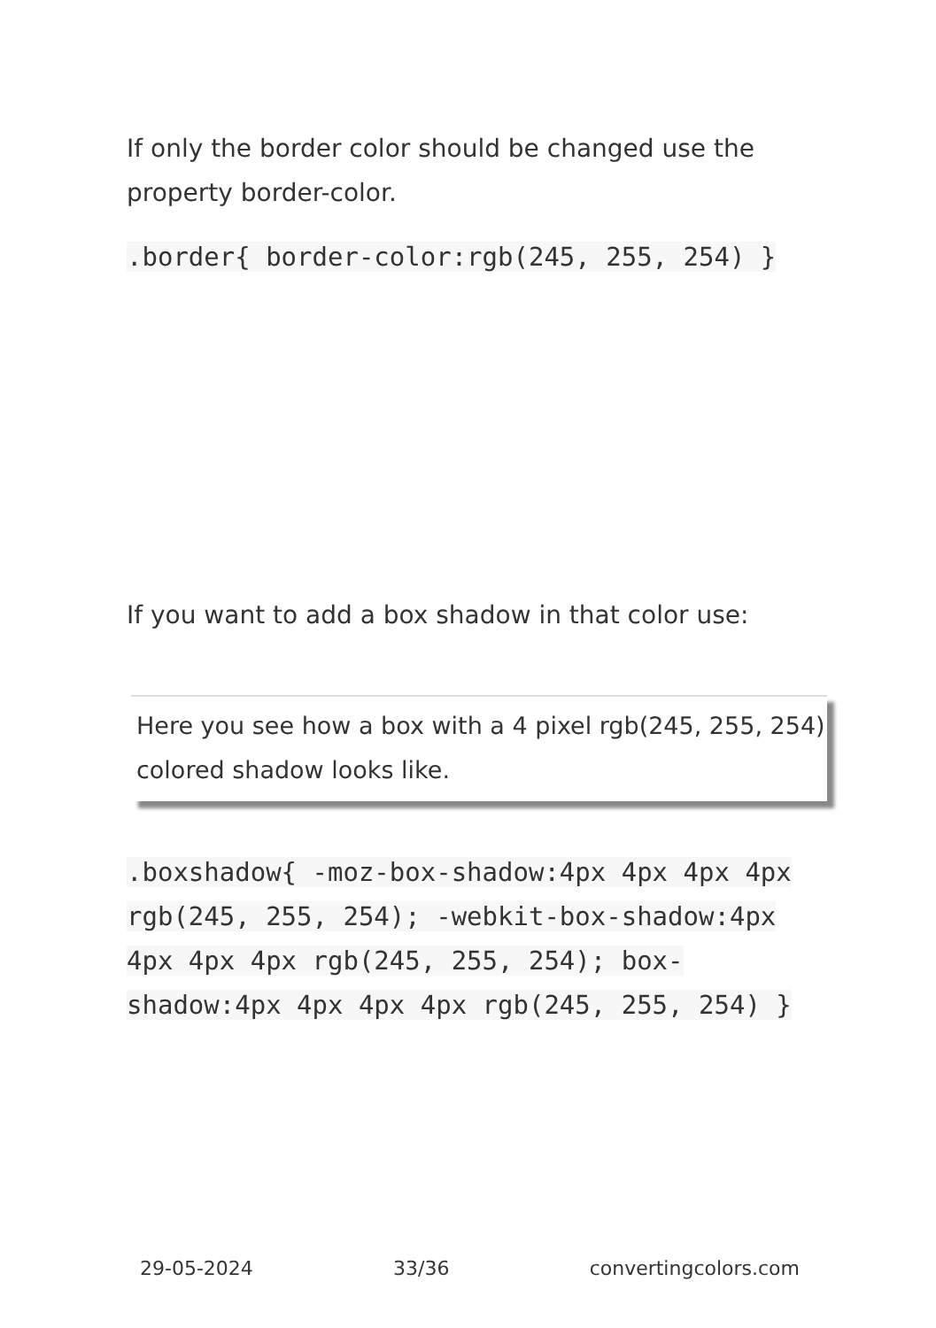If only the border color should be changed use the property border-color.
.border{ border-color:rgb(245, 255, 254) }
If you want to add a box shadow in that color use:
Here you see how a box with a 4 pixel rgb(245, 255, 254) colored shadow looks like.
.boxshadow{ -moz-box-shadow:4px 4px 4px 4px rgb(245, 255, 254); -webkit-box-shadow:4px 4px 4px 4px rgb(245, 255, 254); box-shadow:4px 4px 4px 4px rgb(245, 255, 254) }
29-05-2024 33/36 convertingcolors.com